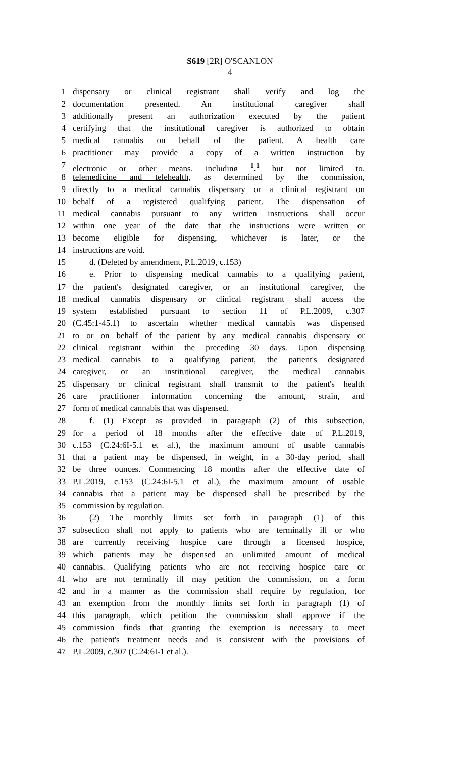S619 [2R] O'SCANLON
4
1 dispensary or clinical registrant shall verify and log the
2 documentation presented. An institutional caregiver shall
3 additionally present an authorization executed by the patient
4 certifying that the institutional caregiver is authorized to obtain
5 medical cannabis on behalf of the patient. A health care
6 practitioner may provide a copy of a written instruction by
7 electronic or other means, including <sup>1</sup>,<sup>1</sup> but not limited to,
8 telemedicine and telehealth, as determined by the commission,
9 directly to a medical cannabis dispensary or a clinical registrant on
10 behalf of a registered qualifying patient. The dispensation of
11 medical cannabis pursuant to any written instructions shall occur
12 within one year of the date that the instructions were written or
13 become eligible for dispensing, whichever is later, or the
14 instructions are void.
15 d. (Deleted by amendment, P.L.2019, c.153)
16 e. Prior to dispensing medical cannabis to a qualifying patient,
17 the patient's designated caregiver, or an institutional caregiver, the
18 medical cannabis dispensary or clinical registrant shall access the
19 system established pursuant to section 11 of P.L.2009, c.307
20 (C.45:1-45.1) to ascertain whether medical cannabis was dispensed
21 to or on behalf of the patient by any medical cannabis dispensary or
22 clinical registrant within the preceding 30 days. Upon dispensing
23 medical cannabis to a qualifying patient, the patient's designated
24 caregiver, or an institutional caregiver, the medical cannabis
25 dispensary or clinical registrant shall transmit to the patient's health
26 care practitioner information concerning the amount, strain, and
27 form of medical cannabis that was dispensed.
28 f. (1) Except as provided in paragraph (2) of this subsection,
29 for a period of 18 months after the effective date of P.L.2019,
30 c.153 (C.24:6I-5.1 et al.), the maximum amount of usable cannabis
31 that a patient may be dispensed, in weight, in a 30-day period, shall
32 be three ounces. Commencing 18 months after the effective date of
33 P.L.2019, c.153 (C.24:6I-5.1 et al.), the maximum amount of usable
34 cannabis that a patient may be dispensed shall be prescribed by the
35 commission by regulation.
36 (2) The monthly limits set forth in paragraph (1) of this
37 subsection shall not apply to patients who are terminally ill or who
38 are currently receiving hospice care through a licensed hospice,
39 which patients may be dispensed an unlimited amount of medical
40 cannabis. Qualifying patients who are not receiving hospice care or
41 who are not terminally ill may petition the commission, on a form
42 and in a manner as the commission shall require by regulation, for
43 an exemption from the monthly limits set forth in paragraph (1) of
44 this paragraph, which petition the commission shall approve if the
45 commission finds that granting the exemption is necessary to meet
46 the patient's treatment needs and is consistent with the provisions of
47 P.L.2009, c.307 (C.24:6I-1 et al.).